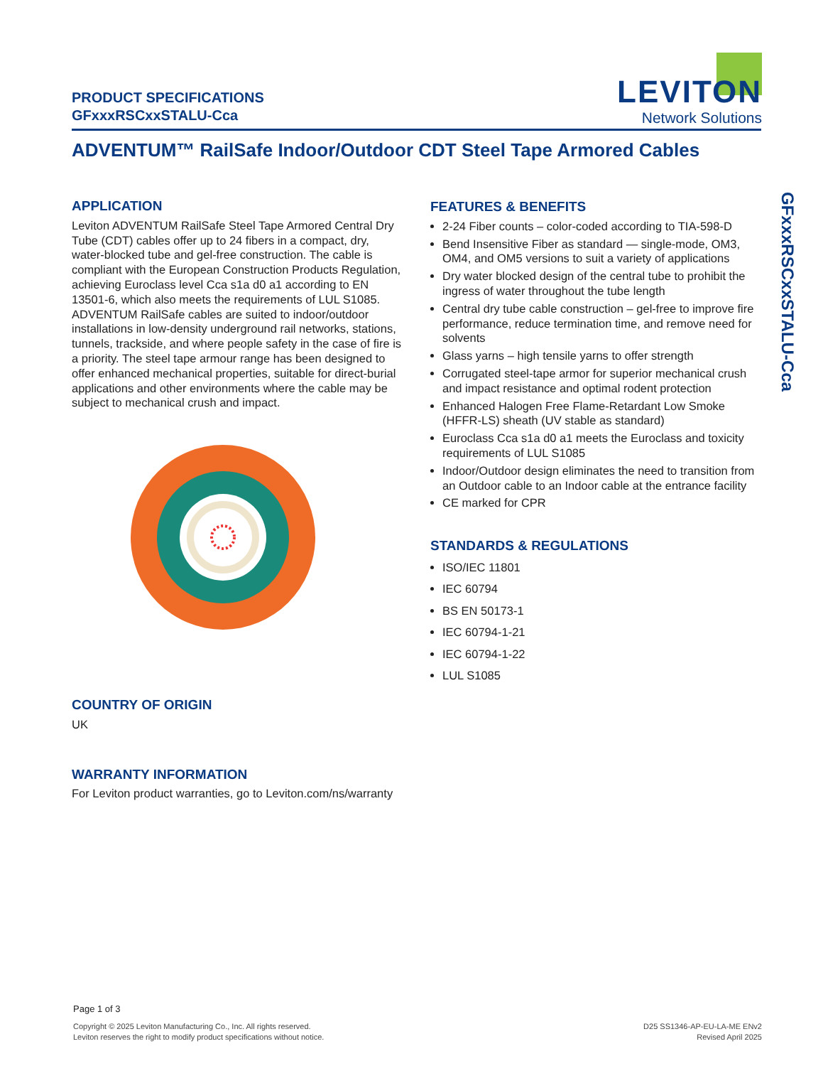PRODUCT SPECIFICATIONS
GFxxxRSCxxSTALU-Cca
LEVITON
Network Solutions
ADVENTUM™ RailSafe Indoor/Outdoor CDT Steel Tape Armored Cables
APPLICATION
Leviton ADVENTUM RailSafe Steel Tape Armored Central Dry Tube (CDT) cables offer up to 24 fibers in a compact, dry, water-blocked tube and gel-free construction. The cable is compliant with the European Construction Products Regulation, achieving Euroclass level Cca s1a d0 a1 according to EN 13501-6, which also meets the requirements of LUL S1085. ADVENTUM RailSafe cables are suited to indoor/outdoor installations in low-density underground rail networks, stations, tunnels, trackside, and where people safety in the case of fire is a priority. The steel tape armour range has been designed to offer enhanced mechanical properties, suitable for direct-burial applications and other environments where the cable may be subject to mechanical crush and impact.
COUNTRY OF ORIGIN
UK
WARRANTY INFORMATION
For Leviton product warranties, go to Leviton.com/ns/warranty
FEATURES & BENEFITS
2-24 Fiber counts – color-coded according to TIA-598-D
Bend Insensitive Fiber as standard — single-mode, OM3, OM4, and OM5 versions to suit a variety of applications
Dry water blocked design of the central tube to prohibit the ingress of water throughout the tube length
Central dry tube cable construction – gel-free to improve fire performance, reduce termination time, and remove need for solvents
Glass yarns – high tensile yarns to offer strength
Corrugated steel-tape armor for superior mechanical crush and impact resistance and optimal rodent protection
Enhanced Halogen Free Flame-Retardant Low Smoke (HFFR-LS) sheath (UV stable as standard)
Euroclass Cca s1a d0 a1 meets the Euroclass and toxicity requirements of LUL S1085
Indoor/Outdoor design eliminates the need to transition from an Outdoor cable to an Indoor cable at the entrance facility
CE marked for CPR
STANDARDS & REGULATIONS
ISO/IEC 11801
IEC 60794
BS EN 50173-1
IEC 60794-1-21
IEC 60794-1-22
LUL S1085
GFxxxRSCxxSTALU-Cca
Page 1 of 3
Copyright © 2025 Leviton Manufacturing Co., Inc. All rights reserved.
Leviton reserves the right to modify product specifications without notice.
D25 SS1346-AP-EU-LA-ME ENv2
Revised April 2025